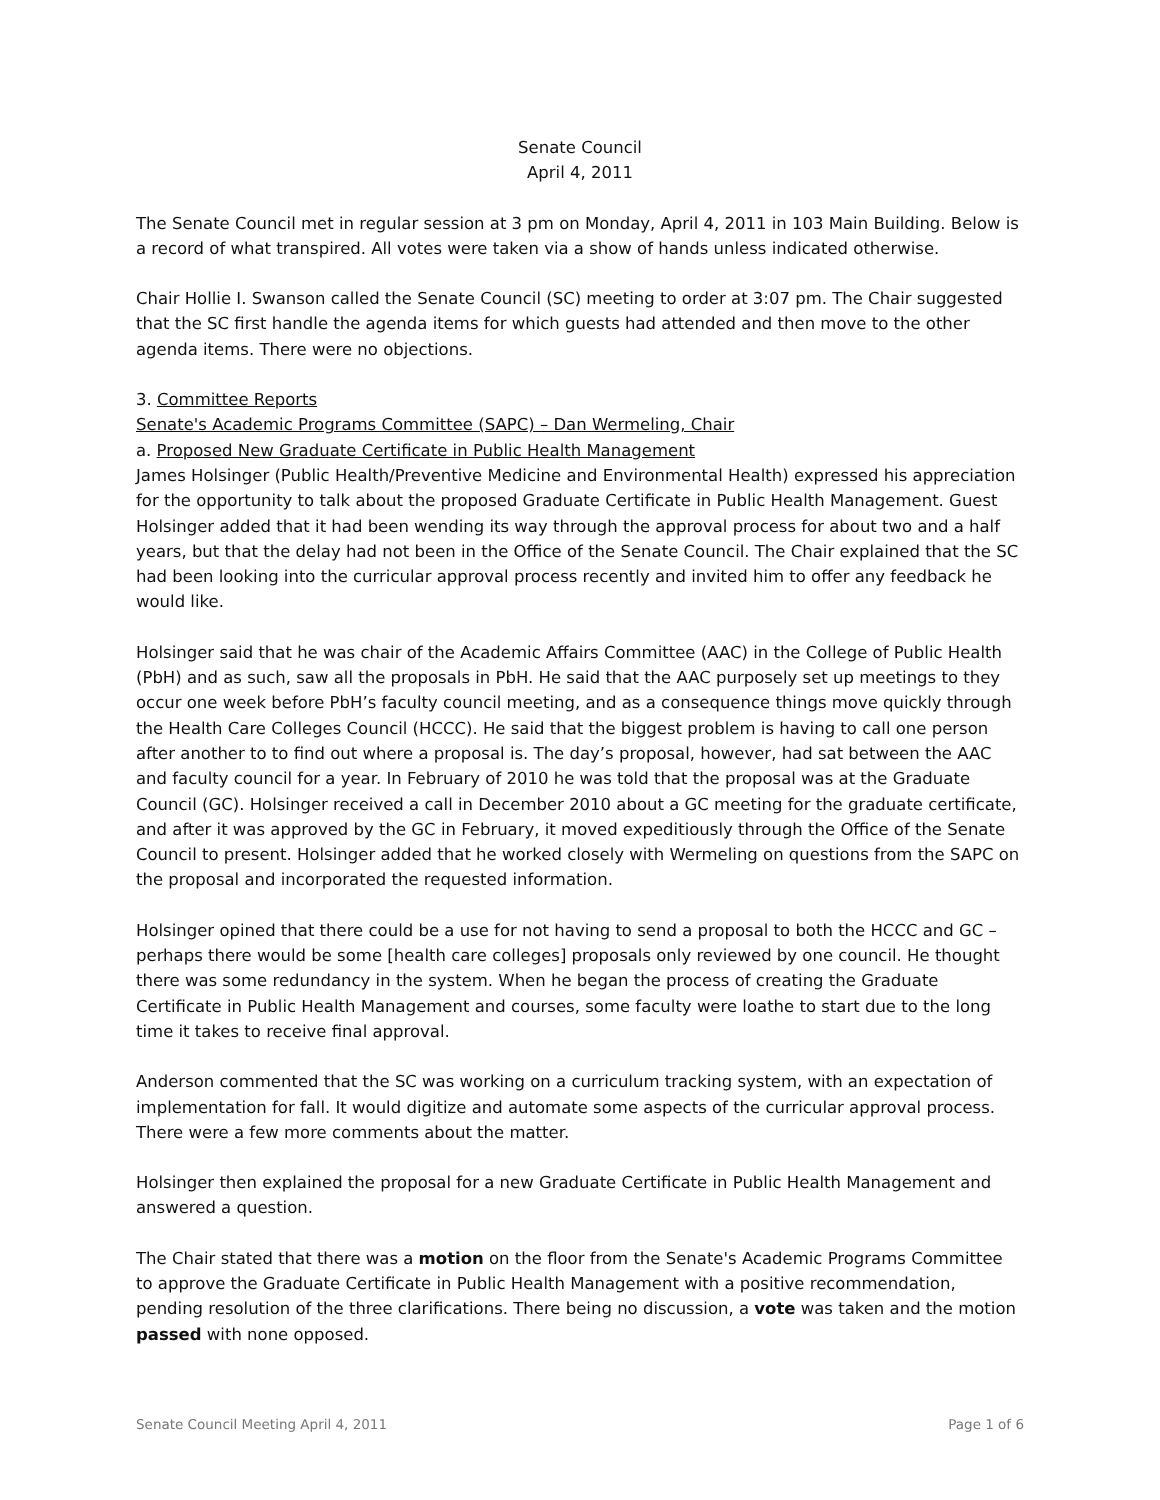Senate Council
April 4, 2011
The Senate Council met in regular session at 3 pm on Monday, April 4, 2011 in 103 Main Building. Below is a record of what transpired. All votes were taken via a show of hands unless indicated otherwise.
Chair Hollie I. Swanson called the Senate Council (SC) meeting to order at 3:07 pm. The Chair suggested that the SC first handle the agenda items for which guests had attended and then move to the other agenda items. There were no objections.
3. Committee Reports
Senate's Academic Programs Committee (SAPC) – Dan Wermeling, Chair
a. Proposed New Graduate Certificate in Public Health Management
James Holsinger (Public Health/Preventive Medicine and Environmental Health) expressed his appreciation for the opportunity to talk about the proposed Graduate Certificate in Public Health Management. Guest Holsinger added that it had been wending its way through the approval process for about two and a half years, but that the delay had not been in the Office of the Senate Council. The Chair explained that the SC had been looking into the curricular approval process recently and invited him to offer any feedback he would like.
Holsinger said that he was chair of the Academic Affairs Committee (AAC) in the College of Public Health (PbH) and as such, saw all the proposals in PbH. He said that the AAC purposely set up meetings to they occur one week before PbH’s faculty council meeting, and as a consequence things move quickly through the Health Care Colleges Council (HCCC). He said that the biggest problem is having to call one person after another to to find out where a proposal is. The day’s proposal, however, had sat between the AAC and faculty council for a year. In February of 2010 he was told that the proposal was at the Graduate Council (GC). Holsinger received a call in December 2010 about a GC meeting for the graduate certificate, and after it was approved by the GC in February, it moved expeditiously through the Office of the Senate Council to present. Holsinger added that he worked closely with Wermeling on questions from the SAPC on the proposal and incorporated the requested information.
Holsinger opined that there could be a use for not having to send a proposal to both the HCCC and GC – perhaps there would be some [health care colleges] proposals only reviewed by one council. He thought there was some redundancy in the system. When he began the process of creating the Graduate Certificate in Public Health Management and courses, some faculty were loathe to start due to the long time it takes to receive final approval.
Anderson commented that the SC was working on a curriculum tracking system, with an expectation of implementation for fall. It would digitize and automate some aspects of the curricular approval process. There were a few more comments about the matter.
Holsinger then explained the proposal for a new Graduate Certificate in Public Health Management and answered a question.
The Chair stated that there was a motion on the floor from the Senate's Academic Programs Committee to approve the Graduate Certificate in Public Health Management with a positive recommendation, pending resolution of the three clarifications. There being no discussion, a vote was taken and the motion passed with none opposed.
Senate Council Meeting April 4, 2011 Page 1 of 6